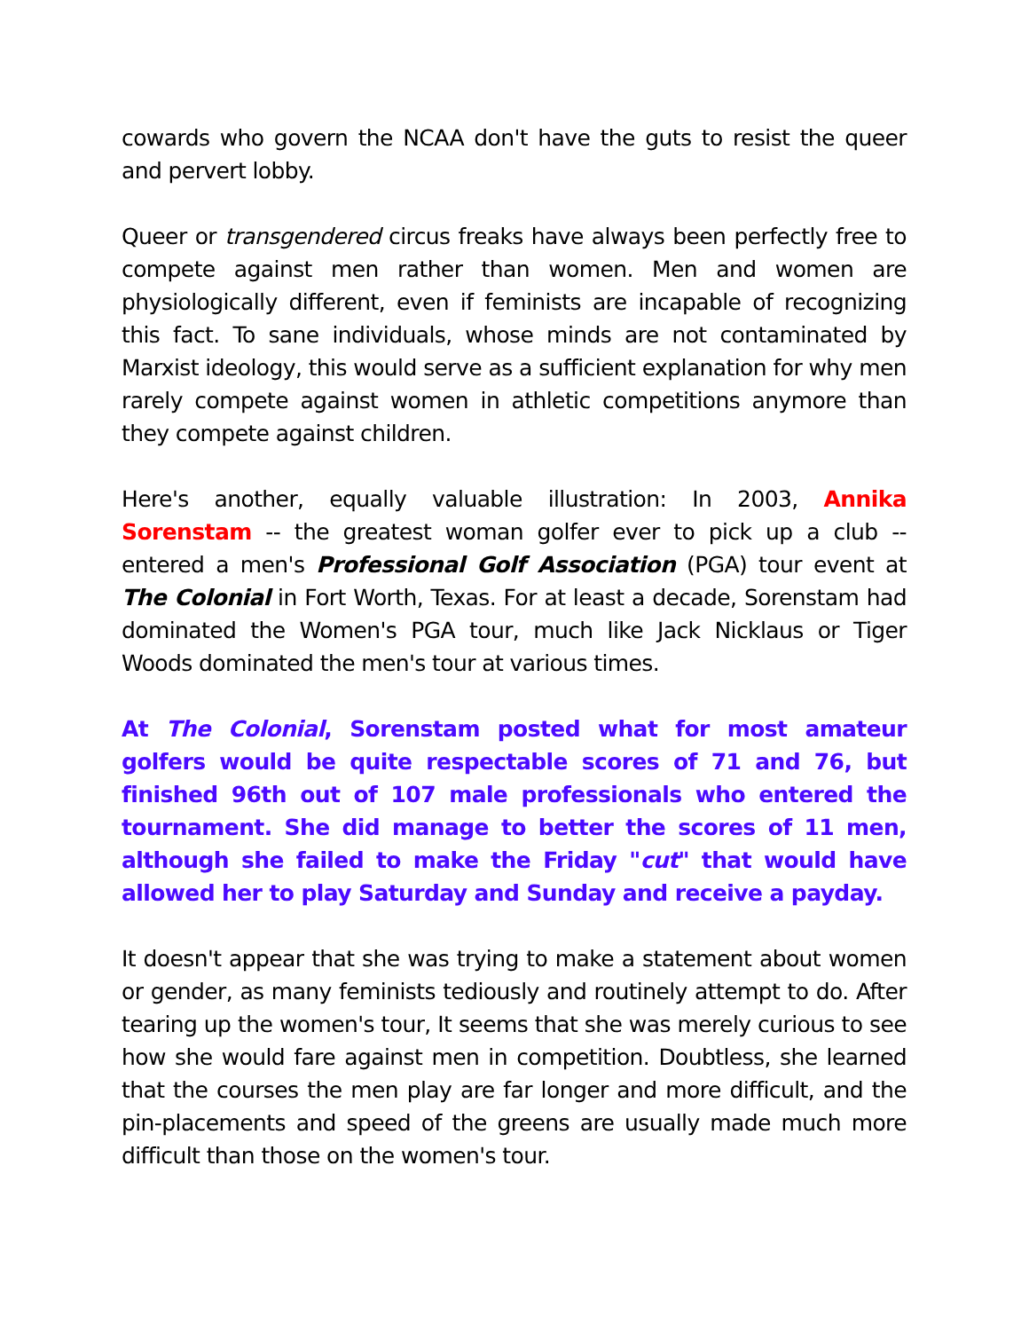cowards who govern the NCAA don't have the guts to resist the queer and pervert lobby.
Queer or transgendered circus freaks have always been perfectly free to compete against men rather than women. Men and women are physiologically different, even if feminists are incapable of recognizing this fact. To sane individuals, whose minds are not contaminated by Marxist ideology, this would serve as a sufficient explanation for why men rarely compete against women in athletic competitions anymore than they compete against children.
Here's another, equally valuable illustration: In 2003, Annika Sorenstam -- the greatest woman golfer ever to pick up a club -- entered a men's Professional Golf Association (PGA) tour event at The Colonial in Fort Worth, Texas. For at least a decade, Sorenstam had dominated the Women's PGA tour, much like Jack Nicklaus or Tiger Woods dominated the men's tour at various times.
At The Colonial, Sorenstam posted what for most amateur golfers would be quite respectable scores of 71 and 76, but finished 96th out of 107 male professionals who entered the tournament. She did manage to better the scores of 11 men, although she failed to make the Friday "cut" that would have allowed her to play Saturday and Sunday and receive a payday.
It doesn't appear that she was trying to make a statement about women or gender, as many feminists tediously and routinely attempt to do. After tearing up the women's tour, It seems that she was merely curious to see how she would fare against men in competition. Doubtless, she learned that the courses the men play are far longer and more difficult, and the pin-placements and speed of the greens are usually made much more difficult than those on the women's tour.